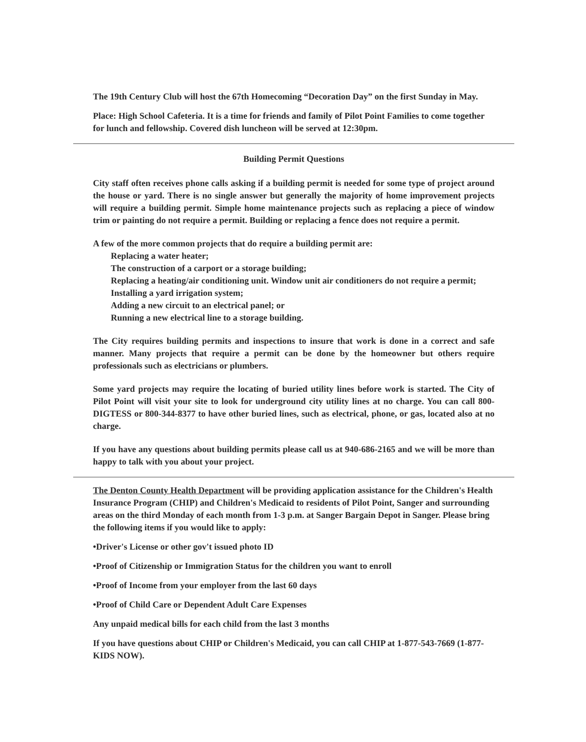The 19th Century Club will host the 67th Homecoming “Decoration Day” on the first Sunday in May.
Place: High School Cafeteria. It is a time for friends and family of Pilot Point Families to come together for lunch and fellowship. Covered dish luncheon will be served at 12:30pm.
Building Permit Questions
City staff often receives phone calls asking if a building permit is needed for some type of project around the house or yard. There is no single answer but generally the majority of home improvement projects will require a building permit. Simple home maintenance projects such as replacing a piece of window trim or painting do not require a permit. Building or replacing a fence does not require a permit.
A few of the more common projects that do require a building permit are:
Replacing a water heater;
The construction of a carport or a storage building;
Replacing a heating/air conditioning unit. Window unit air conditioners do not require a permit;
Installing a yard irrigation system;
Adding a new circuit to an electrical panel; or
Running a new electrical line to a storage building.
The City requires building permits and inspections to insure that work is done in a correct and safe manner. Many projects that require a permit can be done by the homeowner but others require professionals such as electricians or plumbers.
Some yard projects may require the locating of buried utility lines before work is started. The City of Pilot Point will visit your site to look for underground city utility lines at no charge. You can call 800-DIGTESS or 800-344-8377 to have other buried lines, such as electrical, phone, or gas, located also at no charge.
If you have any questions about building permits please call us at 940-686-2165 and we will be more than happy to talk with you about your project.
The Denton County Health Department will be providing application assistance for the Children's Health Insurance Program (CHIP) and Children's Medicaid to residents of Pilot Point, Sanger and surrounding areas on the third Monday of each month from 1-3 p.m. at Sanger Bargain Depot in Sanger. Please bring the following items if you would like to apply:
•Driver's License or other gov't issued photo ID
•Proof of Citizenship or Immigration Status for the children you want to enroll
•Proof of Income from your employer from the last 60 days
•Proof of Child Care or Dependent Adult Care Expenses
Any unpaid medical bills for each child from the last 3 months
If you have questions about CHIP or Children's Medicaid, you can call CHIP at 1-877-543-7669 (1-877-KIDS NOW).